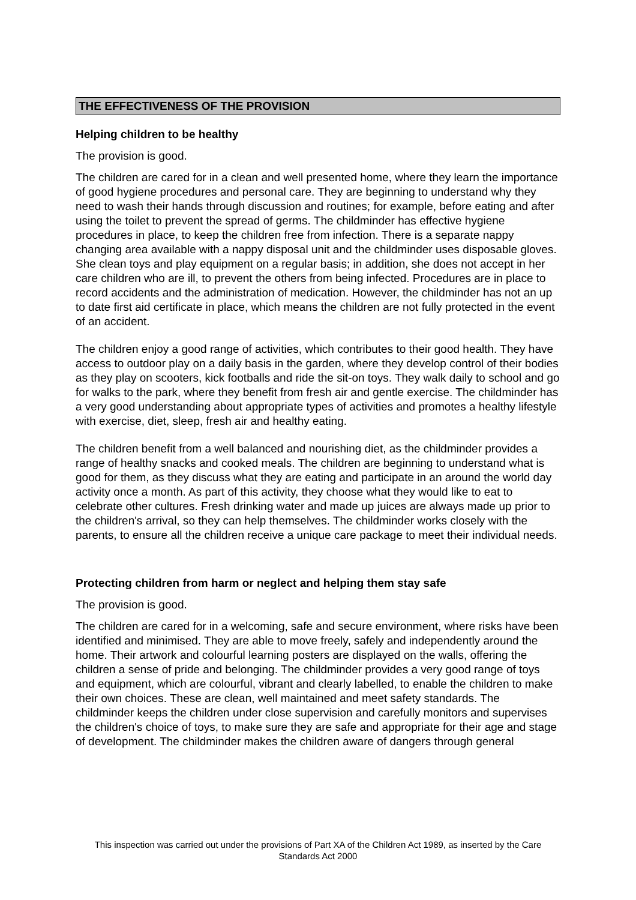THE EFFECTIVENESS OF THE PROVISION
Helping children to be healthy
The provision is good.
The children are cared for in a clean and well presented home, where they learn the importance of good hygiene procedures and personal care. They are beginning to understand why they need to wash their hands through discussion and routines; for example, before eating and after using the toilet to prevent the spread of germs. The childminder has effective hygiene procedures in place, to keep the children free from infection. There is a separate nappy changing area available with a nappy disposal unit and the childminder uses disposable gloves. She clean toys and play equipment on a regular basis; in addition, she does not accept in her care children who are ill, to prevent the others from being infected. Procedures are in place to record accidents and the administration of medication. However, the childminder has not an up to date first aid certificate in place, which means the children are not fully protected in the event of an accident.
The children enjoy a good range of activities, which contributes to their good health. They have access to outdoor play on a daily basis in the garden, where they develop control of their bodies as they play on scooters, kick footballs and ride the sit-on toys. They walk daily to school and go for walks to the park, where they benefit from fresh air and gentle exercise. The childminder has a very good understanding about appropriate types of activities and promotes a healthy lifestyle with exercise, diet, sleep, fresh air and healthy eating.
The children benefit from a well balanced and nourishing diet, as the childminder provides a range of healthy snacks and cooked meals. The children are beginning to understand what is good for them, as they discuss what they are eating and participate in an around the world day activity once a month. As part of this activity, they choose what they would like to eat to celebrate other cultures. Fresh drinking water and made up juices are always made up prior to the children's arrival, so they can help themselves. The childminder works closely with the parents, to ensure all the children receive a unique care package to meet their individual needs.
Protecting children from harm or neglect and helping them stay safe
The provision is good.
The children are cared for in a welcoming, safe and secure environment, where risks have been identified and minimised. They are able to move freely, safely and independently around the home. Their artwork and colourful learning posters are displayed on the walls, offering the children a sense of pride and belonging. The childminder provides a very good range of toys and equipment, which are colourful, vibrant and clearly labelled, to enable the children to make their own choices. These are clean, well maintained and meet safety standards. The childminder keeps the children under close supervision and carefully monitors and supervises the children's choice of toys, to make sure they are safe and appropriate for their age and stage of development. The childminder makes the children aware of dangers through general
This inspection was carried out under the provisions of Part XA of the Children Act 1989, as inserted by the Care Standards Act 2000